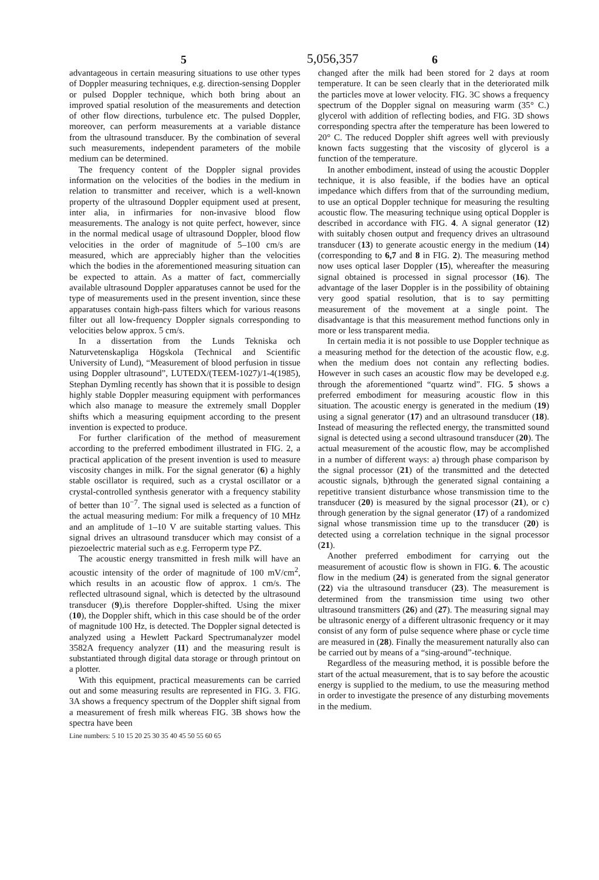5 5,056,357 6
advantageous in certain measuring situations to use other types of Doppler measuring techniques, e.g. direction-sensing Doppler or pulsed Doppler technique, which both bring about an improved spatial resolution of the measurements and detection of other flow directions, turbulence etc. The pulsed Doppler, moreover, can perform measurements at a variable distance from the ultrasound transducer. By the combination of several such measurements, independent parameters of the mobile medium can be determined.
The frequency content of the Doppler signal provides information on the velocities of the bodies in the medium in relation to transmitter and receiver, which is a well-known property of the ultrasound Doppler equipment used at present, inter alia, in infirmaries for non-invasive blood flow measurements. The analogy is not quite perfect, however, since in the normal medical usage of ultrasound Doppler, blood flow velocities in the order of magnitude of 5–100 cm/s are measured, which are appreciably higher than the velocities which the bodies in the aforementioned measuring situation can be expected to attain. As a matter of fact, commercially available ultrasound Doppler apparatuses cannot be used for the type of measurements used in the present invention, since these apparatuses contain high-pass filters which for various reasons filter out all low-frequency Doppler signals corresponding to velocities below approx. 5 cm/s.
In a dissertation from the Lunds Tekniska och Naturvetenskapliga Högskola (Technical and Scientific University of Lund), “Measurement of blood perfusion in tissue using Doppler ultrasound”, LUTEDX/(TEEM-1027)/1-4(1985), Stephan Dymling recently has shown that it is possible to design highly stable Doppler measuring equipment with performances which also manage to measure the extremely small Doppler shifts which a measuring equipment according to the present invention is expected to produce.
For further clarification of the method of measurement according to the preferred embodiment illustrated in FIG. 2, a practical application of the present invention is used to measure viscosity changes in milk. For the signal generator (6) a highly stable oscillator is required, such as a crystal oscillator or a crystal-controlled synthesis generator with a frequency stability of better than 10<sup>−7</sup>. The signal used is selected as a function of the actual measuring medium: For milk a frequency of 10 MHz and an amplitude of 1–10 V are suitable starting values. This signal drives an ultrasound transducer which may consist of a piezoelectric material such as e.g. Ferroperm type PZ.
The acoustic energy transmitted in fresh milk will have an acoustic intensity of the order of magnitude of 100 mV/cm<sup>2</sup>, which results in an acoustic flow of approx. 1 cm/s. The reflected ultrasound signal, which is detected by the ultrasound transducer (9),is therefore Doppler-shifted. Using the mixer (10), the Doppler shift, which in this case should be of the order of magnitude 100 Hz, is detected. The Doppler signal detected is analyzed using a Hewlett Packard Spectrumanalyzer model 3582A frequency analyzer (11) and the measuring result is substantiated through digital data storage or through printout on a plotter.
With this equipment, practical measurements can be carried out and some measuring results are represented in FIG. 3. FIG. 3A shows a frequency spectrum of the Doppler shift signal from a measurement of fresh milk whereas FIG. 3B shows how the spectra have been
changed after the milk had been stored for 2 days at room temperature. It can be seen clearly that in the deteriorated milk the particles move at lower velocity. FIG. 3C shows a frequency spectrum of the Doppler signal on measuring warm (35° C.) glycerol with addition of reflecting bodies, and FIG. 3D shows corresponding spectra after the temperature has been lowered to 20° C. The reduced Doppler shift agrees well with previously known facts suggesting that the viscosity of glycerol is a function of the temperature.
In another embodiment, instead of using the acoustic Doppler technique, it is also feasible, if the bodies have an optical impedance which differs from that of the surrounding medium, to use an optical Doppler technique for measuring the resulting acoustic flow. The measuring technique using optical Doppler is described in accordance with FIG. 4. A signal generator (12) with suitably chosen output and frequency drives an ultrasound transducer (13) to generate acoustic energy in the medium (14) (corresponding to 6,7 and 8 in FIG. 2). The measuring method now uses optical laser Doppler (15), whereafter the measuring signal obtained is processed in signal processor (16). The advantage of the laser Doppler is in the possibility of obtaining very good spatial resolution, that is to say permitting measurement of the movement at a single point. The disadvantage is that this measurement method functions only in more or less transparent media.
In certain media it is not possible to use Doppler technique as a measuring method for the detection of the acoustic flow, e.g. when the medium does not contain any reflecting bodies. However in such cases an acoustic flow may be developed e.g. through the aforementioned “quartz wind”. FIG. 5 shows a preferred embodiment for measuring acoustic flow in this situation. The acoustic energy is generated in the medium (19) using a signal generator (17) and an ultrasound transducer (18). Instead of measuring the reflected energy, the transmitted sound signal is detected using a second ultrasound transducer (20). The actual measurement of the acoustic flow, may be accomplished in a number of different ways: a) through phase comparison by the signal processor (21) of the transmitted and the detected acoustic signals, b)through the generated signal containing a repetitive transient disturbance whose transmission time to the transducer (20) is measured by the signal processor (21), or c) through generation by the signal generator (17) of a randomized signal whose transmission time up to the transducer (20) is detected using a correlation technique in the signal processor (21).
Another preferred embodiment for carrying out the measurement of acoustic flow is shown in FIG. 6. The acoustic flow in the medium (24) is generated from the signal generator (22) via the ultrasound transducer (23). The measurement is determined from the transmission time using two other ultrasound transmitters (26) and (27). The measuring signal may be ultrasonic energy of a different ultrasonic frequency or it may consist of any form of pulse sequence where phase or cycle time are measured in (28). Finally the measurement naturally also can be carried out by means of a “sing-around”-technique.
Regardless of the measuring method, it is possible before the start of the actual measurement, that is to say before the acoustic energy is supplied to the medium, to use the measuring method in order to investigate the presence of any disturbing movements in the medium.
Line numbers: 5 10 15 20 25 30 35 40 45 50 55 60 65